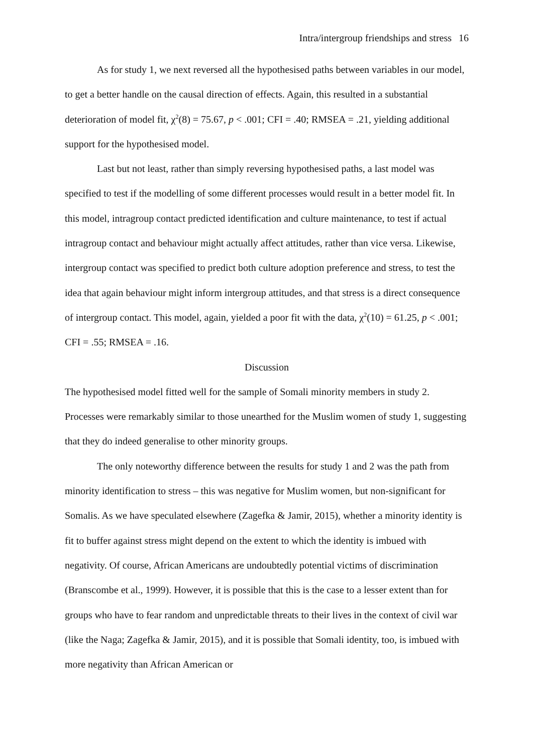Intra/intergroup friendships and stress 16
As for study 1, we next reversed all the hypothesised paths between variables in our model, to get a better handle on the causal direction of effects. Again, this resulted in a substantial deterioration of model fit, χ<sup>2</sup>(8) = 75.67, p < .001; CFI = .40; RMSEA = .21, yielding additional support for the hypothesised model.
Last but not least, rather than simply reversing hypothesised paths, a last model was specified to test if the modelling of some different processes would result in a better model fit. In this model, intragroup contact predicted identification and culture maintenance, to test if actual intragroup contact and behaviour might actually affect attitudes, rather than vice versa. Likewise, intergroup contact was specified to predict both culture adoption preference and stress, to test the idea that again behaviour might inform intergroup attitudes, and that stress is a direct consequence of intergroup contact. This model, again, yielded a poor fit with the data, χ<sup>2</sup>(10) = 61.25, p < .001; CFI = .55; RMSEA = .16.
Discussion
The hypothesised model fitted well for the sample of Somali minority members in study 2. Processes were remarkably similar to those unearthed for the Muslim women of study 1, suggesting that they do indeed generalise to other minority groups.
The only noteworthy difference between the results for study 1 and 2 was the path from minority identification to stress – this was negative for Muslim women, but non-significant for Somalis. As we have speculated elsewhere (Zagefka & Jamir, 2015), whether a minority identity is fit to buffer against stress might depend on the extent to which the identity is imbued with negativity. Of course, African Americans are undoubtedly potential victims of discrimination (Branscombe et al., 1999). However, it is possible that this is the case to a lesser extent than for groups who have to fear random and unpredictable threats to their lives in the context of civil war (like the Naga; Zagefka & Jamir, 2015), and it is possible that Somali identity, too, is imbued with more negativity than African American or